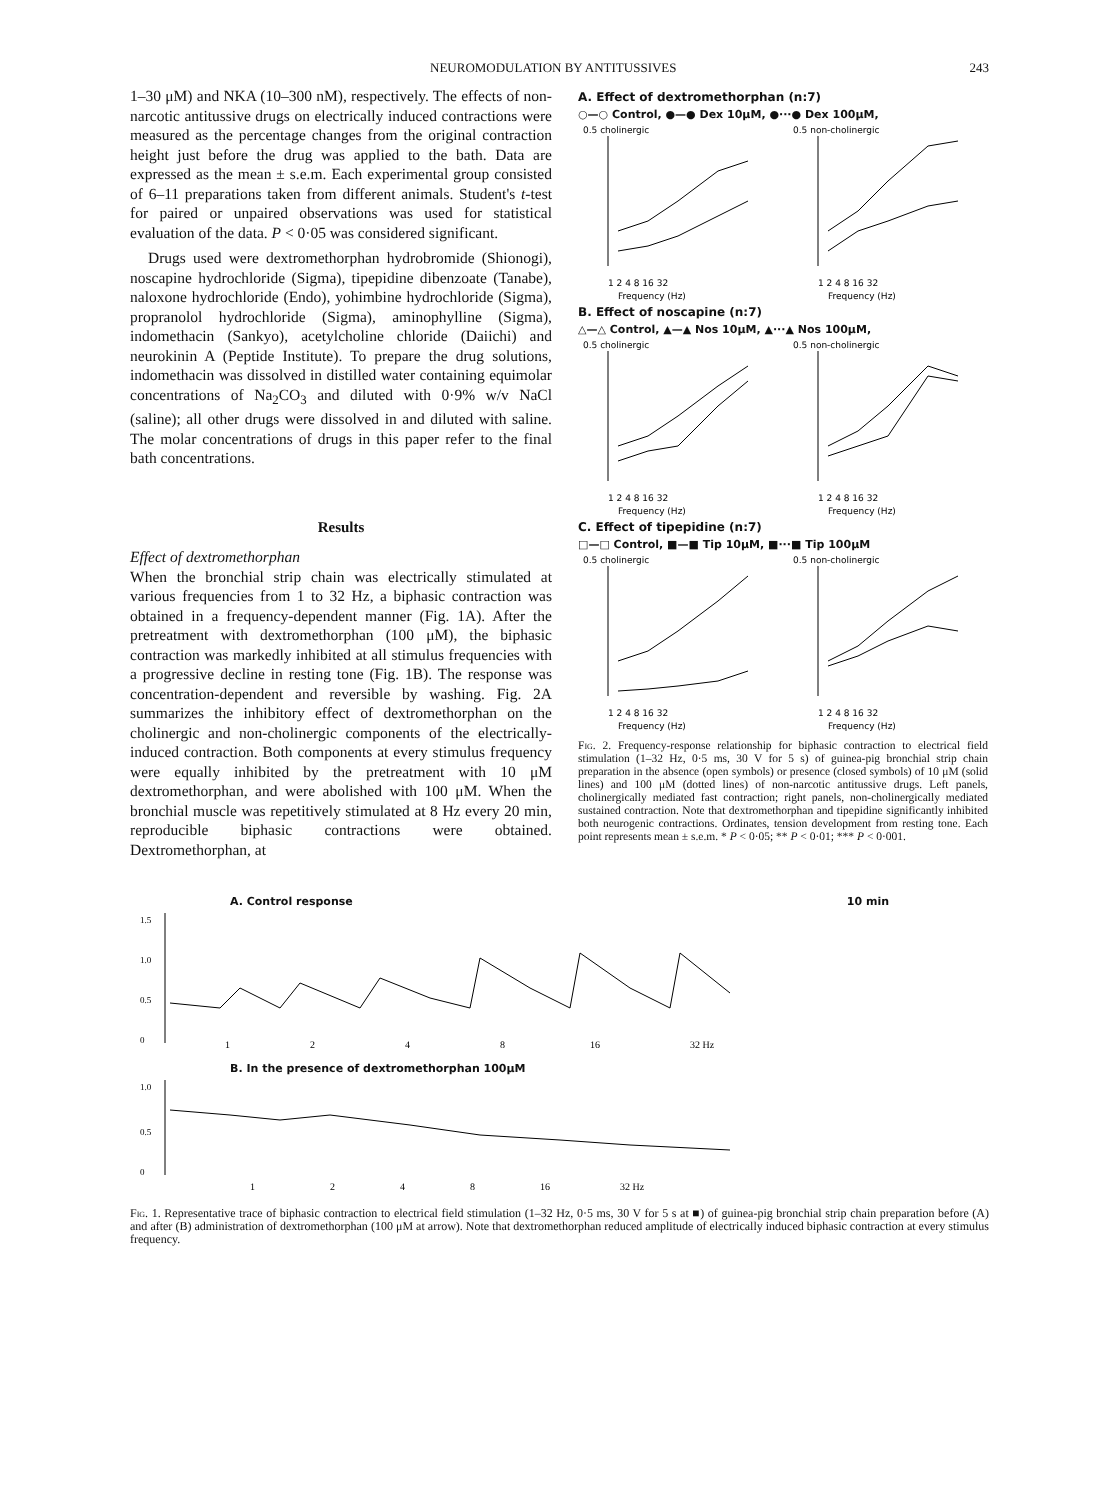NEUROMODULATION BY ANTITUSSIVES 243
1–30 μM) and NKA (10–300 nM), respectively. The effects of non-narcotic antitussive drugs on electrically induced contractions were measured as the percentage changes from the original contraction height just before the drug was applied to the bath. Data are expressed as the mean ± s.e.m. Each experimental group consisted of 6–11 preparations taken from different animals. Student's t-test for paired or unpaired observations was used for statistical evaluation of the data. P < 0·05 was considered significant.
Drugs used were dextromethorphan hydrobromide (Shionogi), noscapine hydrochloride (Sigma), tipepidine dibenzoate (Tanabe), naloxone hydrochloride (Endo), yohimbine hydrochloride (Sigma), propranolol hydrochloride (Sigma), aminophylline (Sigma), indomethacin (Sankyo), acetylcholine chloride (Daiichi) and neurokinin A (Peptide Institute). To prepare the drug solutions, indomethacin was dissolved in distilled water containing equimolar concentrations of Na<sub>2</sub>CO<sub>3</sub> and diluted with 0·9% w/v NaCl (saline); all other drugs were dissolved in and diluted with saline. The molar concentrations of drugs in this paper refer to the final bath concentrations.
Results
Effect of dextromethorphan
When the bronchial strip chain was electrically stimulated at various frequencies from 1 to 32 Hz, a biphasic contraction was obtained in a frequency-dependent manner (Fig. 1A). After the pretreatment with dextromethorphan (100 μM), the biphasic contraction was markedly inhibited at all stimulus frequencies with a progressive decline in resting tone (Fig. 1B). The response was concentration-dependent and reversible by washing. Fig. 2A summarizes the inhibitory effect of dextromethorphan on the cholinergic and non-cholinergic components of the electrically-induced contraction. Both components at every stimulus frequency were equally inhibited by the pretreatment with 10 μM dextromethorphan, and were abolished with 100 μM. When the bronchial muscle was repetitively stimulated at 8 Hz every 20 min, reproducible biphasic contractions were obtained. Dextromethorphan, at
A. Effect of dextromethorphan (n:7)
○—○ Control, ●—● Dex 10μM, ●···● Dex 100μM,
0.5 cholinergic
1 2 4 8 16 32
Frequency (Hz)
0.5 non-cholinergic
1 2 4 8 16 32
Frequency (Hz)
B. Effect of noscapine (n:7)
△—△ Control, ▲—▲ Nos 10μM, ▲···▲ Nos 100μM,
0.5 cholinergic
1 2 4 8 16 32
Frequency (Hz)
0.5 non-cholinergic
1 2 4 8 16 32
Frequency (Hz)
C. Effect of tipepidine (n:7)
□—□ Control, ■—■ Tip 10μM, ■···■ Tip 100μM
0.5 cholinergic
1 2 4 8 16 32
Frequency (Hz)
0.5 non-cholinergic
1 2 4 8 16 32
Frequency (Hz)
Fig. 2. Frequency-response relationship for biphasic contraction to electrical field stimulation (1–32 Hz, 0·5 ms, 30 V for 5 s) of guinea-pig bronchial strip chain preparation in the absence (open symbols) or presence (closed symbols) of 10 μM (solid lines) and 100 μM (dotted lines) of non-narcotic antitussive drugs. Left panels, cholinergically mediated fast contraction; right panels, non-cholinergically mediated sustained contraction. Note that dextromethorphan and tipepidine significantly inhibited both neurogenic contractions. Ordinates, tension development from resting tone. Each point represents mean ± s.e.m. * P < 0·05; ** P < 0·01; *** P < 0·001.
A. Control response 10 min
1.5
1.0
0.5
0
1
2
4
8
16
32 Hz
B. In the presence of dextromethorphan 100μM
1.0
0.5
0
1
2
4
8
16
32 Hz
Fig. 1. Representative trace of biphasic contraction to electrical field stimulation (1–32 Hz, 0·5 ms, 30 V for 5 s at ■) of guinea-pig bronchial strip chain preparation before (A) and after (B) administration of dextromethorphan (100 μM at arrow). Note that dextromethorphan reduced amplitude of electrically induced biphasic contraction at every stimulus frequency.